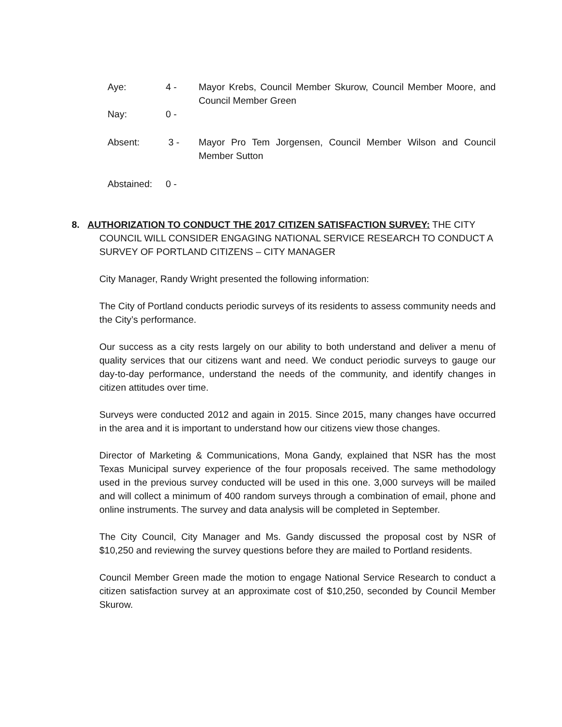Aye: 4 - Mayor Krebs, Council Member Skurow, Council Member Moore, and Council Member Green
Nay: 0 -
Absent: 3 - Mayor Pro Tem Jorgensen, Council Member Wilson and Council Member Sutton
Abstained: 0 -
8. AUTHORIZATION TO CONDUCT THE 2017 CITIZEN SATISFACTION SURVEY: THE CITY COUNCIL WILL CONSIDER ENGAGING NATIONAL SERVICE RESEARCH TO CONDUCT A SURVEY OF PORTLAND CITIZENS – CITY MANAGER
City Manager, Randy Wright presented the following information:
The City of Portland conducts periodic surveys of its residents to assess community needs and the City’s performance.
Our success as a city rests largely on our ability to both understand and deliver a menu of quality services that our citizens want and need. We conduct periodic surveys to gauge our day-to-day performance, understand the needs of the community, and identify changes in citizen attitudes over time.
Surveys were conducted 2012 and again in 2015. Since 2015, many changes have occurred in the area and it is important to understand how our citizens view those changes.
Director of Marketing & Communications, Mona Gandy, explained that NSR has the most Texas Municipal survey experience of the four proposals received. The same methodology used in the previous survey conducted will be used in this one. 3,000 surveys will be mailed and will collect a minimum of 400 random surveys through a combination of email, phone and online instruments. The survey and data analysis will be completed in September.
The City Council, City Manager and Ms. Gandy discussed the proposal cost by NSR of $10,250 and reviewing the survey questions before they are mailed to Portland residents.
Council Member Green made the motion to engage National Service Research to conduct a citizen satisfaction survey at an approximate cost of $10,250, seconded by Council Member Skurow.